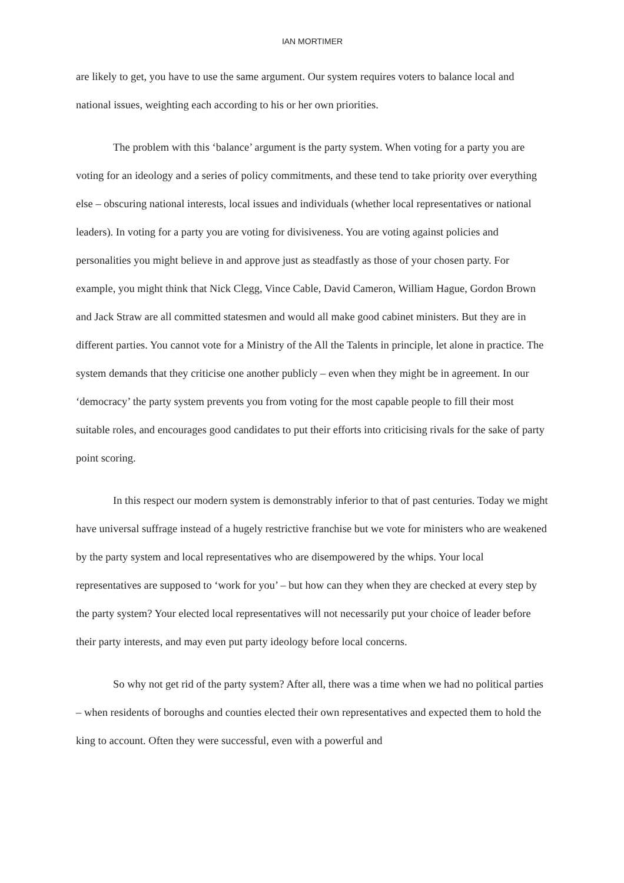IAN MORTIMER
are likely to get, you have to use the same argument. Our system requires voters to balance local and national issues, weighting each according to his or her own priorities.
The problem with this ‘balance’ argument is the party system. When voting for a party you are voting for an ideology and a series of policy commitments, and these tend to take priority over everything else – obscuring national interests, local issues and individuals (whether local representatives or national leaders). In voting for a party you are voting for divisiveness. You are voting against policies and personalities you might believe in and approve just as steadfastly as those of your chosen party. For example, you might think that Nick Clegg, Vince Cable, David Cameron, William Hague, Gordon Brown and Jack Straw are all committed statesmen and would all make good cabinet ministers. But they are in different parties. You cannot vote for a Ministry of the All the Talents in principle, let alone in practice. The system demands that they criticise one another publicly – even when they might be in agreement. In our ‘democracy’ the party system prevents you from voting for the most capable people to fill their most suitable roles, and encourages good candidates to put their efforts into criticising rivals for the sake of party point scoring.
In this respect our modern system is demonstrably inferior to that of past centuries. Today we might have universal suffrage instead of a hugely restrictive franchise but we vote for ministers who are weakened by the party system and local representatives who are disempowered by the whips. Your local representatives are supposed to ‘work for you’ – but how can they when they are checked at every step by the party system? Your elected local representatives will not necessarily put your choice of leader before their party interests, and may even put party ideology before local concerns.
So why not get rid of the party system? After all, there was a time when we had no political parties – when residents of boroughs and counties elected their own representatives and expected them to hold the king to account. Often they were successful, even with a powerful and